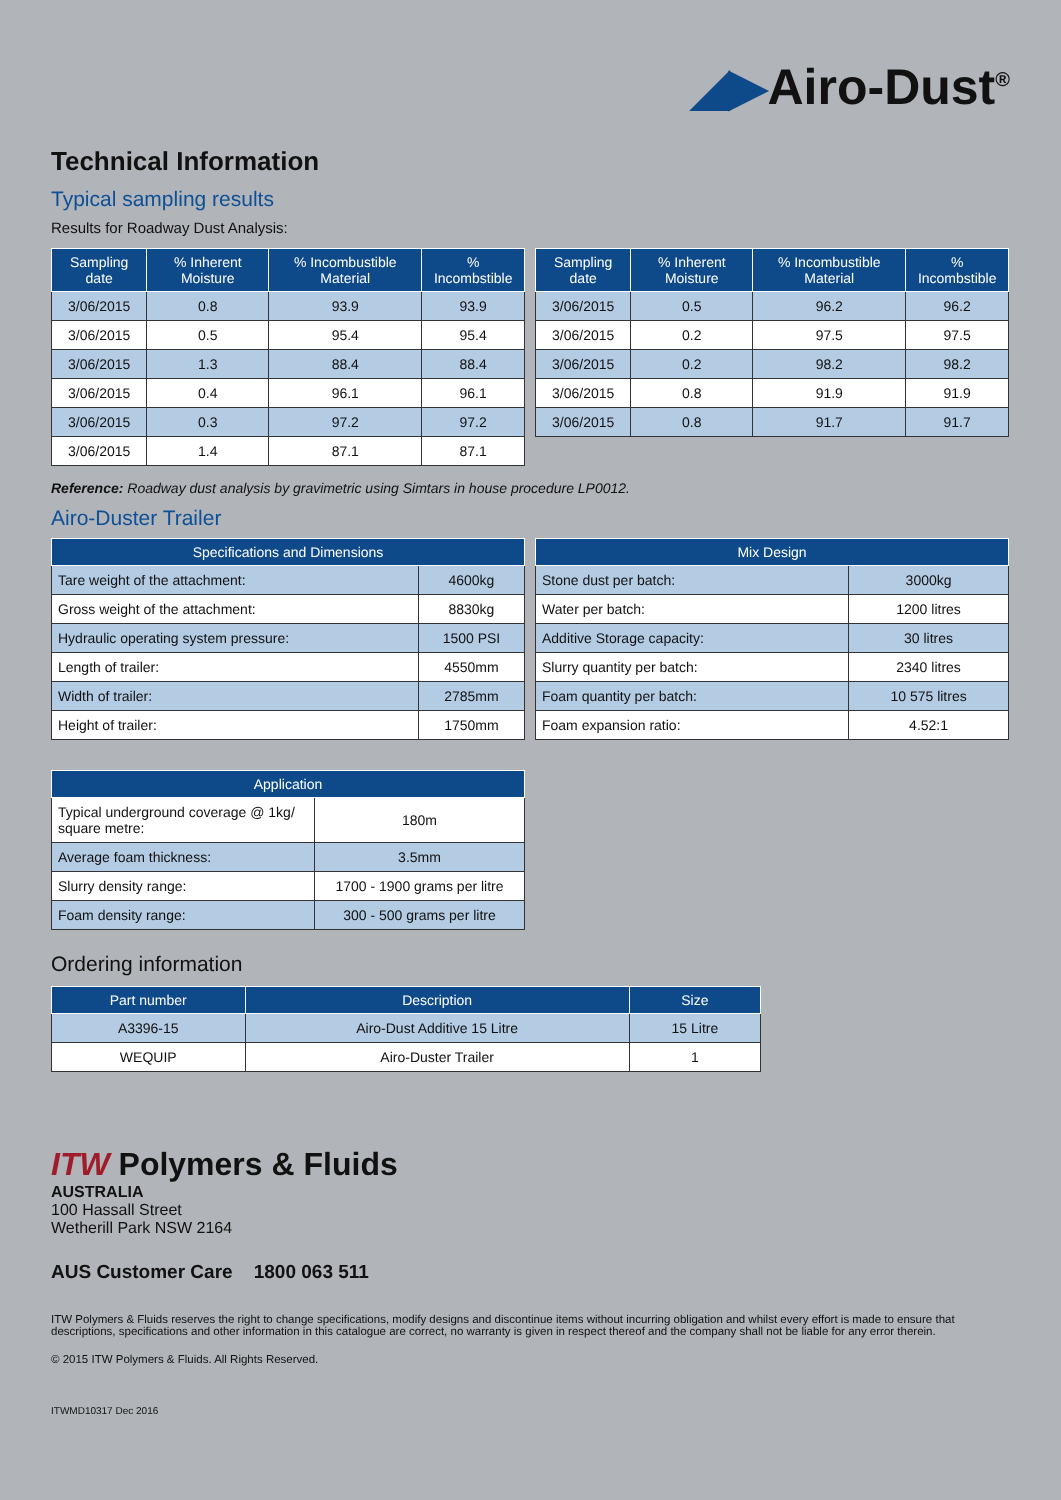◢▶Airo-Dust<sup>®</sup>
Technical Information
Typical sampling results
Results for Roadway Dust Analysis:
| Sampling date | % Inherent Moisture | % Incombustible Material | % Incombstible |
| --- | --- | --- | --- |
| 3/06/2015 | 0.8 | 93.9 | 93.9 |
| 3/06/2015 | 0.5 | 95.4 | 95.4 |
| 3/06/2015 | 1.3 | 88.4 | 88.4 |
| 3/06/2015 | 0.4 | 96.1 | 96.1 |
| 3/06/2015 | 0.3 | 97.2 | 97.2 |
| 3/06/2015 | 1.4 | 87.1 | 87.1 |
| Sampling date | % Inherent Moisture | % Incombustible Material | % Incombstible |
| --- | --- | --- | --- |
| 3/06/2015 | 0.5 | 96.2 | 96.2 |
| 3/06/2015 | 0.2 | 97.5 | 97.5 |
| 3/06/2015 | 0.2 | 98.2 | 98.2 |
| 3/06/2015 | 0.8 | 91.9 | 91.9 |
| 3/06/2015 | 0.8 | 91.7 | 91.7 |
Reference: Roadway dust analysis by gravimetric using Simtars in house procedure LP0012.
Airo-Duster Trailer
| Specifications and Dimensions | |
| --- | --- |
| Tare weight of the attachment: | 4600kg |
| Gross weight of the attachment: | 8830kg |
| Hydraulic operating system pressure: | 1500 PSI |
| Length of trailer: | 4550mm |
| Width of trailer: | 2785mm |
| Height of trailer: | 1750mm |
| Mix Design | |
| --- | --- |
| Stone dust per batch: | 3000kg |
| Water per batch: | 1200 litres |
| Additive Storage capacity: | 30 litres |
| Slurry quantity per batch: | 2340 litres |
| Foam quantity per batch: | 10 575 litres |
| Foam expansion ratio: | 4.52:1 |
| Application | |
| --- | --- |
| Typical underground coverage @ 1kg/ square metre: | 180m |
| Average foam thickness: | 3.5mm |
| Slurry density range: | 1700 - 1900 grams per litre |
| Foam density range: | 300 - 500 grams per litre |
Ordering information
| Part number | Description | Size |
| --- | --- | --- |
| A3396-15 | Airo-Dust Additive 15 Litre | 15 Litre |
| WEQUIP | Airo-Duster Trailer | 1 |
ITW Polymers & Fluids
AUSTRALIA
100 Hassall Street
Wetherill Park NSW 2164
AUS Customer Care 1800 063 511
ITW Polymers & Fluids reserves the right to change specifications, modify designs and discontinue items without incurring obligation and whilst every effort is made to ensure that descriptions, specifications and other information in this catalogue are correct, no warranty is given in respect thereof and the company shall not be liable for any error therein.
© 2015 ITW Polymers & Fluids. All Rights Reserved.
ITWMD10317 Dec 2016